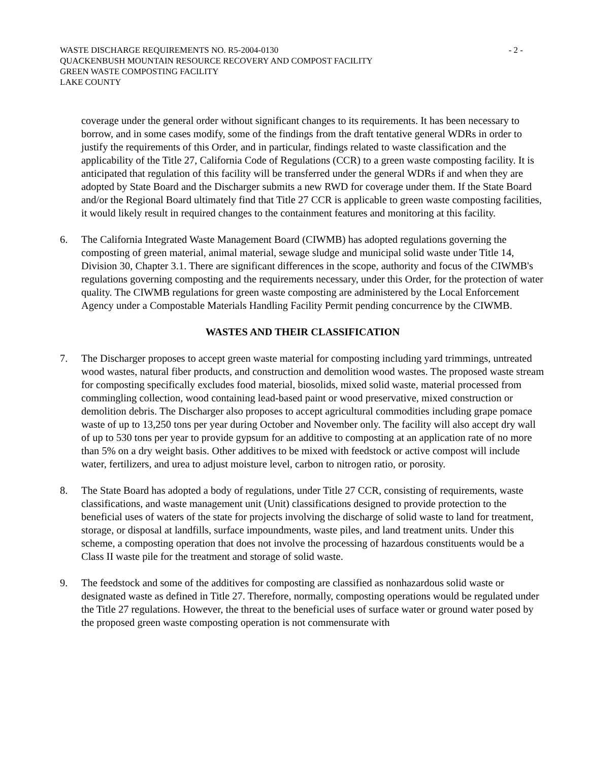WASTE DISCHARGE REQUIREMENTS NO. R5-2004-0130
QUACKENBUSH MOUNTAIN RESOURCE RECOVERY AND COMPOST FACILITY
GREEN WASTE COMPOSTING FACILITY
LAKE COUNTY
- 2 -
coverage under the general order without significant changes to its requirements. It has been necessary to borrow, and in some cases modify, some of the findings from the draft tentative general WDRs in order to justify the requirements of this Order, and in particular, findings related to waste classification and the applicability of the Title 27, California Code of Regulations (CCR) to a green waste composting facility. It is anticipated that regulation of this facility will be transferred under the general WDRs if and when they are adopted by State Board and the Discharger submits a new RWD for coverage under them. If the State Board and/or the Regional Board ultimately find that Title 27 CCR is applicable to green waste composting facilities, it would likely result in required changes to the containment features and monitoring at this facility.
6. The California Integrated Waste Management Board (CIWMB) has adopted regulations governing the composting of green material, animal material, sewage sludge and municipal solid waste under Title 14, Division 30, Chapter 3.1. There are significant differences in the scope, authority and focus of the CIWMB's regulations governing composting and the requirements necessary, under this Order, for the protection of water quality. The CIWMB regulations for green waste composting are administered by the Local Enforcement Agency under a Compostable Materials Handling Facility Permit pending concurrence by the CIWMB.
WASTES AND THEIR CLASSIFICATION
7. The Discharger proposes to accept green waste material for composting including yard trimmings, untreated wood wastes, natural fiber products, and construction and demolition wood wastes. The proposed waste stream for composting specifically excludes food material, biosolids, mixed solid waste, material processed from commingling collection, wood containing lead-based paint or wood preservative, mixed construction or demolition debris. The Discharger also proposes to accept agricultural commodities including grape pomace waste of up to 13,250 tons per year during October and November only. The facility will also accept dry wall of up to 530 tons per year to provide gypsum for an additive to composting at an application rate of no more than 5% on a dry weight basis. Other additives to be mixed with feedstock or active compost will include water, fertilizers, and urea to adjust moisture level, carbon to nitrogen ratio, or porosity.
8. The State Board has adopted a body of regulations, under Title 27 CCR, consisting of requirements, waste classifications, and waste management unit (Unit) classifications designed to provide protection to the beneficial uses of waters of the state for projects involving the discharge of solid waste to land for treatment, storage, or disposal at landfills, surface impoundments, waste piles, and land treatment units. Under this scheme, a composting operation that does not involve the processing of hazardous constituents would be a Class II waste pile for the treatment and storage of solid waste.
9. The feedstock and some of the additives for composting are classified as nonhazardous solid waste or designated waste as defined in Title 27. Therefore, normally, composting operations would be regulated under the Title 27 regulations. However, the threat to the beneficial uses of surface water or ground water posed by the proposed green waste composting operation is not commensurate with